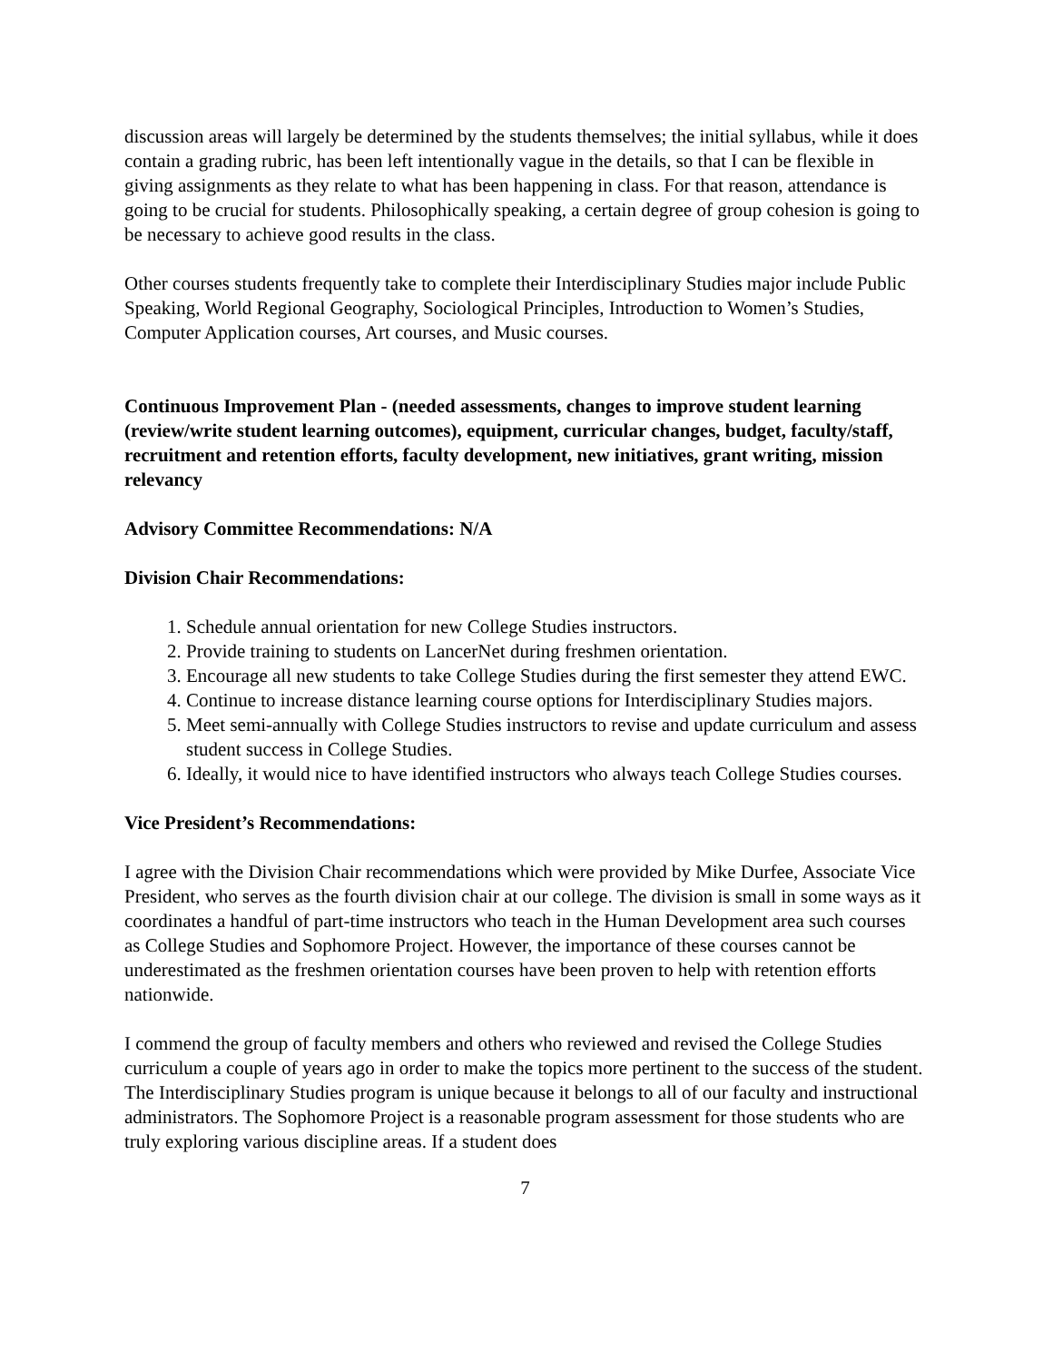discussion areas will largely be determined by the students themselves; the initial syllabus, while it does contain a grading rubric, has been left intentionally vague in the details, so that I can be flexible in giving assignments as they relate to what has been happening in class. For that reason, attendance is going to be crucial for students. Philosophically speaking, a certain degree of group cohesion is going to be necessary to achieve good results in the class.
Other courses students frequently take to complete their Interdisciplinary Studies major include Public Speaking, World Regional Geography, Sociological Principles, Introduction to Women’s Studies, Computer Application courses, Art courses, and Music courses.
Continuous Improvement Plan - (needed assessments, changes to improve student learning (review/write student learning outcomes), equipment, curricular changes, budget, faculty/staff, recruitment and retention efforts, faculty development, new initiatives, grant writing, mission relevancy
Advisory Committee Recommendations: N/A
Division Chair Recommendations:
1. Schedule annual orientation for new College Studies instructors.
2. Provide training to students on LancerNet during freshmen orientation.
3. Encourage all new students to take College Studies during the first semester they attend EWC.
4. Continue to increase distance learning course options for Interdisciplinary Studies majors.
5. Meet semi-annually with College Studies instructors to revise and update curriculum and assess student success in College Studies.
6. Ideally, it would nice to have identified instructors who always teach College Studies courses.
Vice President’s Recommendations:
I agree with the Division Chair recommendations which were provided by Mike Durfee, Associate Vice President, who serves as the fourth division chair at our college. The division is small in some ways as it coordinates a handful of part-time instructors who teach in the Human Development area such courses as College Studies and Sophomore Project. However, the importance of these courses cannot be underestimated as the freshmen orientation courses have been proven to help with retention efforts nationwide.
I commend the group of faculty members and others who reviewed and revised the College Studies curriculum a couple of years ago in order to make the topics more pertinent to the success of the student. The Interdisciplinary Studies program is unique because it belongs to all of our faculty and instructional administrators. The Sophomore Project is a reasonable program assessment for those students who are truly exploring various discipline areas. If a student does
7